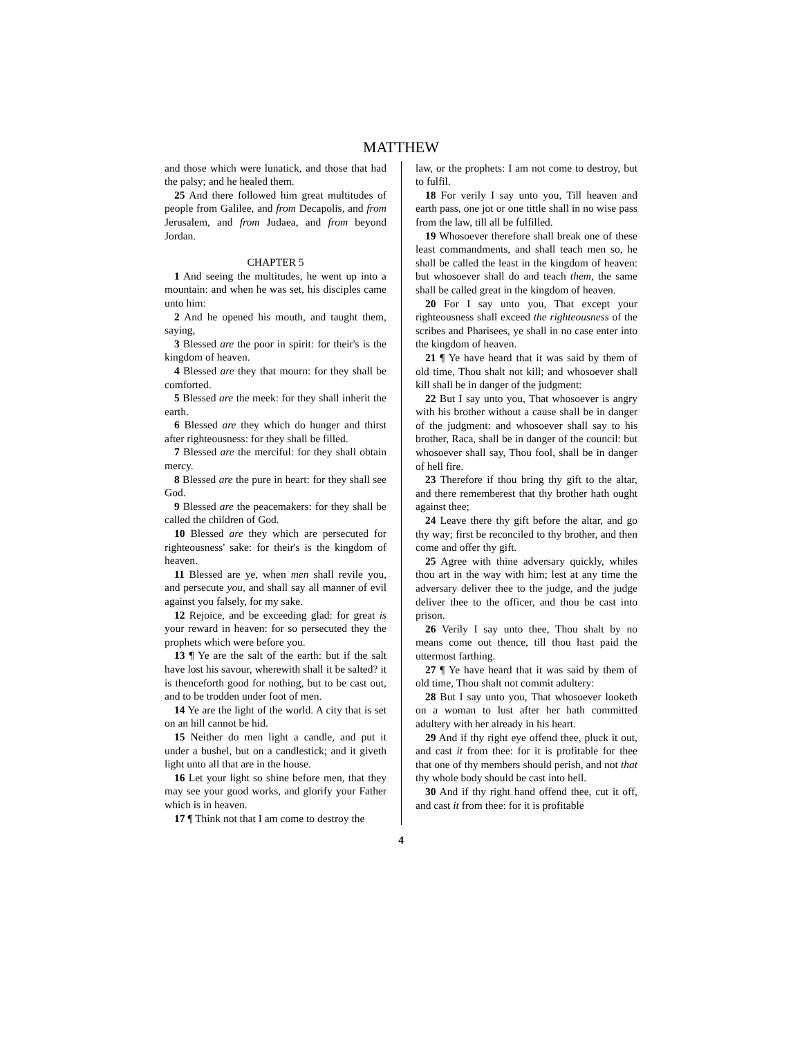MATTHEW
and those which were lunatick, and those that had the palsy; and he healed them.
25 And there followed him great multitudes of people from Galilee, and from Decapolis, and from Jerusalem, and from Judaea, and from beyond Jordan.
CHAPTER 5
1 And seeing the multitudes, he went up into a mountain: and when he was set, his disciples came unto him:
2 And he opened his mouth, and taught them, saying,
3 Blessed are the poor in spirit: for their's is the kingdom of heaven.
4 Blessed are they that mourn: for they shall be comforted.
5 Blessed are the meek: for they shall inherit the earth.
6 Blessed are they which do hunger and thirst after righteousness: for they shall be filled.
7 Blessed are the merciful: for they shall obtain mercy.
8 Blessed are the pure in heart: for they shall see God.
9 Blessed are the peacemakers: for they shall be called the children of God.
10 Blessed are they which are persecuted for righteousness' sake: for their's is the kingdom of heaven.
11 Blessed are ye, when men shall revile you, and persecute you, and shall say all manner of evil against you falsely, for my sake.
12 Rejoice, and be exceeding glad: for great is your reward in heaven: for so persecuted they the prophets which were before you.
13 ¶ Ye are the salt of the earth: but if the salt have lost his savour, wherewith shall it be salted? it is thenceforth good for nothing, but to be cast out, and to be trodden under foot of men.
14 Ye are the light of the world. A city that is set on an hill cannot be hid.
15 Neither do men light a candle, and put it under a bushel, but on a candlestick; and it giveth light unto all that are in the house.
16 Let your light so shine before men, that they may see your good works, and glorify your Father which is in heaven.
17 ¶ Think not that I am come to destroy the
law, or the prophets: I am not come to destroy, but to fulfil.
18 For verily I say unto you, Till heaven and earth pass, one jot or one tittle shall in no wise pass from the law, till all be fulfilled.
19 Whosoever therefore shall break one of these least commandments, and shall teach men so, he shall be called the least in the kingdom of heaven: but whosoever shall do and teach them, the same shall be called great in the kingdom of heaven.
20 For I say unto you, That except your righteousness shall exceed the righteousness of the scribes and Pharisees, ye shall in no case enter into the kingdom of heaven.
21 ¶ Ye have heard that it was said by them of old time, Thou shalt not kill; and whosoever shall kill shall be in danger of the judgment:
22 But I say unto you, That whosoever is angry with his brother without a cause shall be in danger of the judgment: and whosoever shall say to his brother, Raca, shall be in danger of the council: but whosoever shall say, Thou fool, shall be in danger of hell fire.
23 Therefore if thou bring thy gift to the altar, and there rememberest that thy brother hath ought against thee;
24 Leave there thy gift before the altar, and go thy way; first be reconciled to thy brother, and then come and offer thy gift.
25 Agree with thine adversary quickly, whiles thou art in the way with him; lest at any time the adversary deliver thee to the judge, and the judge deliver thee to the officer, and thou be cast into prison.
26 Verily I say unto thee, Thou shalt by no means come out thence, till thou hast paid the uttermost farthing.
27 ¶ Ye have heard that it was said by them of old time, Thou shalt not commit adultery:
28 But I say unto you, That whosoever looketh on a woman to lust after her hath committed adultery with her already in his heart.
29 And if thy right eye offend thee, pluck it out, and cast it from thee: for it is profitable for thee that one of thy members should perish, and not that thy whole body should be cast into hell.
30 And if thy right hand offend thee, cut it off, and cast it from thee: for it is profitable
4